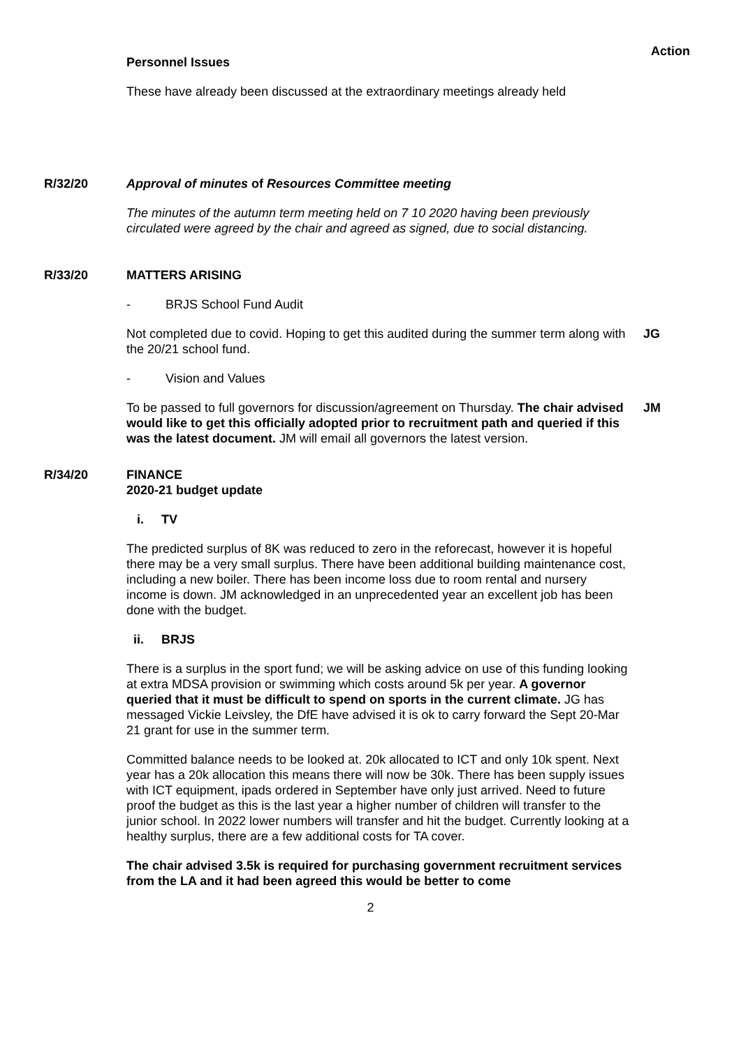Action
Personnel Issues
These have already been discussed at the extraordinary meetings already held
R/32/20 Approval of minutes of Resources Committee meeting
The minutes of the autumn term meeting held on 7 10 2020 having been previously circulated were agreed by the chair and agreed as signed, due to social distancing.
R/33/20 MATTERS ARISING
- BRJS School Fund Audit
Not completed due to covid. Hoping to get this audited during the summer term along with the 20/21 school fund.
JG
- Vision and Values
To be passed to full governors for discussion/agreement on Thursday. The chair advised would like to get this officially adopted prior to recruitment path and queried if this was the latest document. JM will email all governors the latest version.
JM
R/34/20 FINANCE
2020-21 budget update
i. TV
The predicted surplus of 8K was reduced to zero in the reforecast, however it is hopeful there may be a very small surplus. There have been additional building maintenance cost, including a new boiler. There has been income loss due to room rental and nursery income is down. JM acknowledged in an unprecedented year an excellent job has been done with the budget.
ii. BRJS
There is a surplus in the sport fund; we will be asking advice on use of this funding looking at extra MDSA provision or swimming which costs around 5k per year. A governor queried that it must be difficult to spend on sports in the current climate. JG has messaged Vickie Leivsley, the DfE have advised it is ok to carry forward the Sept 20-Mar 21 grant for use in the summer term.
Committed balance needs to be looked at. 20k allocated to ICT and only 10k spent. Next year has a 20k allocation this means there will now be 30k. There has been supply issues with ICT equipment, ipads ordered in September have only just arrived. Need to future proof the budget as this is the last year a higher number of children will transfer to the junior school. In 2022 lower numbers will transfer and hit the budget. Currently looking at a healthy surplus, there are a few additional costs for TA cover.
The chair advised 3.5k is required for purchasing government recruitment services from the LA and it had been agreed this would be better to come
2